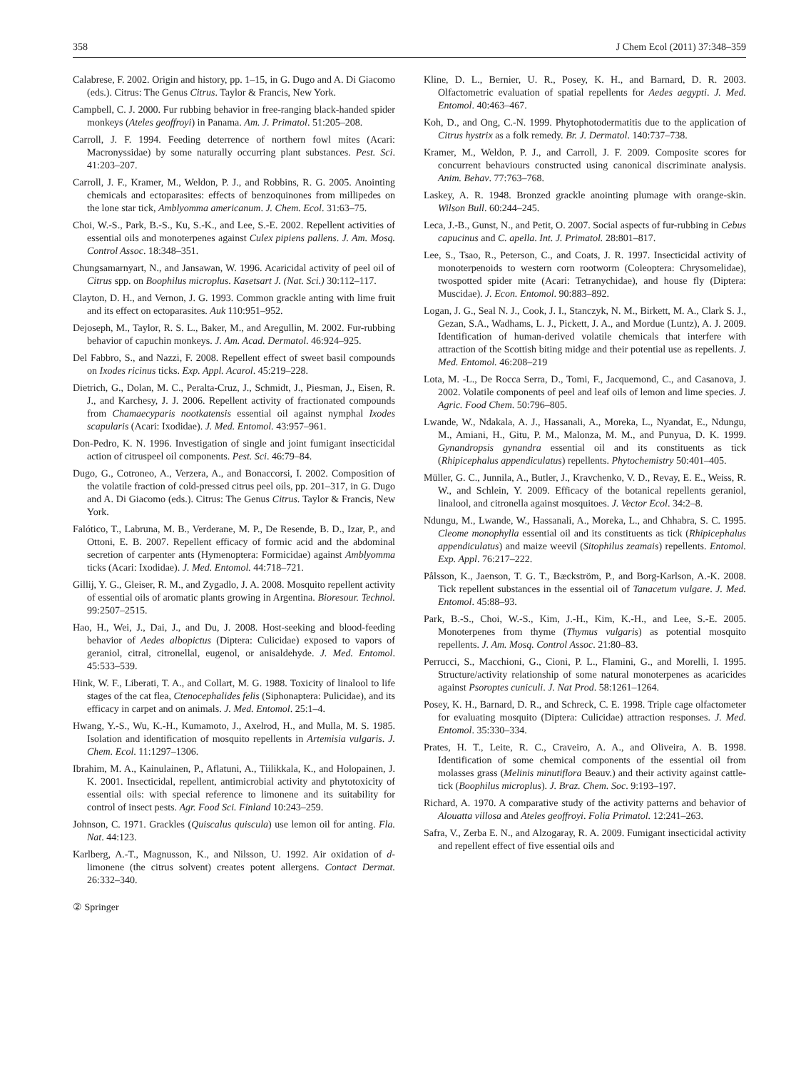358 J Chem Ecol (2011) 37:348–359
Calabrese, F. 2002. Origin and history, pp. 1–15, in G. Dugo and A. Di Giacomo (eds.). Citrus: The Genus Citrus. Taylor & Francis, New York.
Campbell, C. J. 2000. Fur rubbing behavior in free-ranging black-handed spider monkeys (Ateles geoffroyi) in Panama. Am. J. Primatol. 51:205–208.
Carroll, J. F. 1994. Feeding deterrence of northern fowl mites (Acari: Macronyssidae) by some naturally occurring plant substances. Pest. Sci. 41:203–207.
Carroll, J. F., Kramer, M., Weldon, P. J., and Robbins, R. G. 2005. Anointing chemicals and ectoparasites: effects of benzoquinones from millipedes on the lone star tick, Amblyomma americanum. J. Chem. Ecol. 31:63–75.
Choi, W.-S., Park, B.-S., Ku, S.-K., and Lee, S.-E. 2002. Repellent activities of essential oils and monoterpenes against Culex pipiens pallens. J. Am. Mosq. Control Assoc. 18:348–351.
Chungsamarnyart, N., and Jansawan, W. 1996. Acaricidal activity of peel oil of Citrus spp. on Boophilus microplus. Kasetsart J. (Nat. Sci.) 30:112–117.
Clayton, D. H., and Vernon, J. G. 1993. Common grackle anting with lime fruit and its effect on ectoparasites. Auk 110:951–952.
Dejoseph, M., Taylor, R. S. L., Baker, M., and Aregullin, M. 2002. Fur-rubbing behavior of capuchin monkeys. J. Am. Acad. Dermatol. 46:924–925.
Del Fabbro, S., and Nazzi, F. 2008. Repellent effect of sweet basil compounds on Ixodes ricinus ticks. Exp. Appl. Acarol. 45:219–228.
Dietrich, G., Dolan, M. C., Peralta-Cruz, J., Schmidt, J., Piesman, J., Eisen, R. J., and Karchesy, J. J. 2006. Repellent activity of fractionated compounds from Chamaecyparis nootkatensis essential oil against nymphal Ixodes scapularis (Acari: Ixodidae). J. Med. Entomol. 43:957–961.
Don-Pedro, K. N. 1996. Investigation of single and joint fumigant insecticidal action of citruspeel oil components. Pest. Sci. 46:79–84.
Dugo, G., Cotroneo, A., Verzera, A., and Bonaccorsi, I. 2002. Composition of the volatile fraction of cold-pressed citrus peel oils, pp. 201–317, in G. Dugo and A. Di Giacomo (eds.). Citrus: The Genus Citrus. Taylor & Francis, New York.
Falótico, T., Labruna, M. B., Verderane, M. P., De Resende, B. D., Izar, P., and Ottoni, E. B. 2007. Repellent efficacy of formic acid and the abdominal secretion of carpenter ants (Hymenoptera: Formicidae) against Amblyomma ticks (Acari: Ixodidae). J. Med. Entomol. 44:718–721.
Gillij, Y. G., Gleiser, R. M., and Zygadlo, J. A. 2008. Mosquito repellent activity of essential oils of aromatic plants growing in Argentina. Bioresour. Technol. 99:2507–2515.
Hao, H., Wei, J., Dai, J., and Du, J. 2008. Host-seeking and blood-feeding behavior of Aedes albopictus (Diptera: Culicidae) exposed to vapors of geraniol, citral, citronellal, eugenol, or anisaldehyde. J. Med. Entomol. 45:533–539.
Hink, W. F., Liberati, T. A., and Collart, M. G. 1988. Toxicity of linalool to life stages of the cat flea, Ctenocephalides felis (Siphonaptera: Pulicidae), and its efficacy in carpet and on animals. J. Med. Entomol. 25:1–4.
Hwang, Y.-S., Wu, K.-H., Kumamoto, J., Axelrod, H., and Mulla, M. S. 1985. Isolation and identification of mosquito repellents in Artemisia vulgaris. J. Chem. Ecol. 11:1297–1306.
Ibrahim, M. A., Kainulainen, P., Aflatuni, A., Tiilikkala, K., and Holopainen, J. K. 2001. Insecticidal, repellent, antimicrobial activity and phytotoxicity of essential oils: with special reference to limonene and its suitability for control of insect pests. Agr. Food Sci. Finland 10:243–259.
Johnson, C. 1971. Grackles (Quiscalus quiscula) use lemon oil for anting. Fla. Nat. 44:123.
Karlberg, A.-T., Magnusson, K., and Nilsson, U. 1992. Air oxidation of d-limonene (the citrus solvent) creates potent allergens. Contact Dermat. 26:332–340.
Kline, D. L., Bernier, U. R., Posey, K. H., and Barnard, D. R. 2003. Olfactometric evaluation of spatial repellents for Aedes aegypti. J. Med. Entomol. 40:463–467.
Koh, D., and Ong, C.-N. 1999. Phytophotodermatitis due to the application of Citrus hystrix as a folk remedy. Br. J. Dermatol. 140:737–738.
Kramer, M., Weldon, P. J., and Carroll, J. F. 2009. Composite scores for concurrent behaviours constructed using canonical discriminate analysis. Anim. Behav. 77:763–768.
Laskey, A. R. 1948. Bronzed grackle anointing plumage with orange-skin. Wilson Bull. 60:244–245.
Leca, J.-B., Gunst, N., and Petit, O. 2007. Social aspects of fur-rubbing in Cebus capucinus and C. apella. Int. J. Primatol. 28:801–817.
Lee, S., Tsao, R., Peterson, C., and Coats, J. R. 1997. Insecticidal activity of monoterpenoids to western corn rootworm (Coleoptera: Chrysomelidae), twospotted spider mite (Acari: Tetranychidae), and house fly (Diptera: Muscidae). J. Econ. Entomol. 90:883–892.
Logan, J. G., Seal N. J., Cook, J. I., Stanczyk, N. M., Birkett, M. A., Clark S. J., Gezan, S.A., Wadhams, L. J., Pickett, J. A., and Mordue (Luntz), A. J. 2009. Identification of human-derived volatile chemicals that interfere with attraction of the Scottish biting midge and their potential use as repellents. J. Med. Entomol. 46:208–219
Lota, M. -L., De Rocca Serra, D., Tomi, F., Jacquemond, C., and Casanova, J. 2002. Volatile components of peel and leaf oils of lemon and lime species. J. Agric. Food Chem. 50:796–805.
Lwande, W., Ndakala, A. J., Hassanali, A., Moreka, L., Nyandat, E., Ndungu, M., Amiani, H., Gitu, P. M., Malonza, M. M., and Punyua, D. K. 1999. Gynandropsis gynandra essential oil and its constituents as tick (Rhipicephalus appendiculatus) repellents. Phytochemistry 50:401–405.
Müller, G. C., Junnila, A., Butler, J., Kravchenko, V. D., Revay, E. E., Weiss, R. W., and Schlein, Y. 2009. Efficacy of the botanical repellents geraniol, linalool, and citronella against mosquitoes. J. Vector Ecol. 34:2–8.
Ndungu, M., Lwande, W., Hassanali, A., Moreka, L., and Chhabra, S. C. 1995. Cleome monophylla essential oil and its constituents as tick (Rhipicephalus appendiculatus) and maize weevil (Sitophilus zeamais) repellents. Entomol. Exp. Appl. 76:217–222.
Pålsson, K., Jaenson, T. G. T., Bæckström, P., and Borg-Karlson, A.-K. 2008. Tick repellent substances in the essential oil of Tanacetum vulgare. J. Med. Entomol. 45:88–93.
Park, B.-S., Choi, W.-S., Kim, J.-H., Kim, K.-H., and Lee, S.-E. 2005. Monoterpenes from thyme (Thymus vulgaris) as potential mosquito repellents. J. Am. Mosq. Control Assoc. 21:80–83.
Perrucci, S., Macchioni, G., Cioni, P. L., Flamini, G., and Morelli, I. 1995. Structure/activity relationship of some natural monoterpenes as acaricides against Psoroptes cuniculi. J. Nat Prod. 58:1261–1264.
Posey, K. H., Barnard, D. R., and Schreck, C. E. 1998. Triple cage olfactometer for evaluating mosquito (Diptera: Culicidae) attraction responses. J. Med. Entomol. 35:330–334.
Prates, H. T., Leite, R. C., Craveiro, A. A., and Oliveira, A. B. 1998. Identification of some chemical components of the essential oil from molasses grass (Melinis minutiflora Beauv.) and their activity against cattle-tick (Boophilus microplus). J. Braz. Chem. Soc. 9:193–197.
Richard, A. 1970. A comparative study of the activity patterns and behavior of Alouatta villosa and Ateles geoffroyi. Folia Primatol. 12:241–263.
Safra, V., Zerba E. N., and Alzogaray, R. A. 2009. Fumigant insecticidal activity and repellent effect of five essential oils and
② Springer